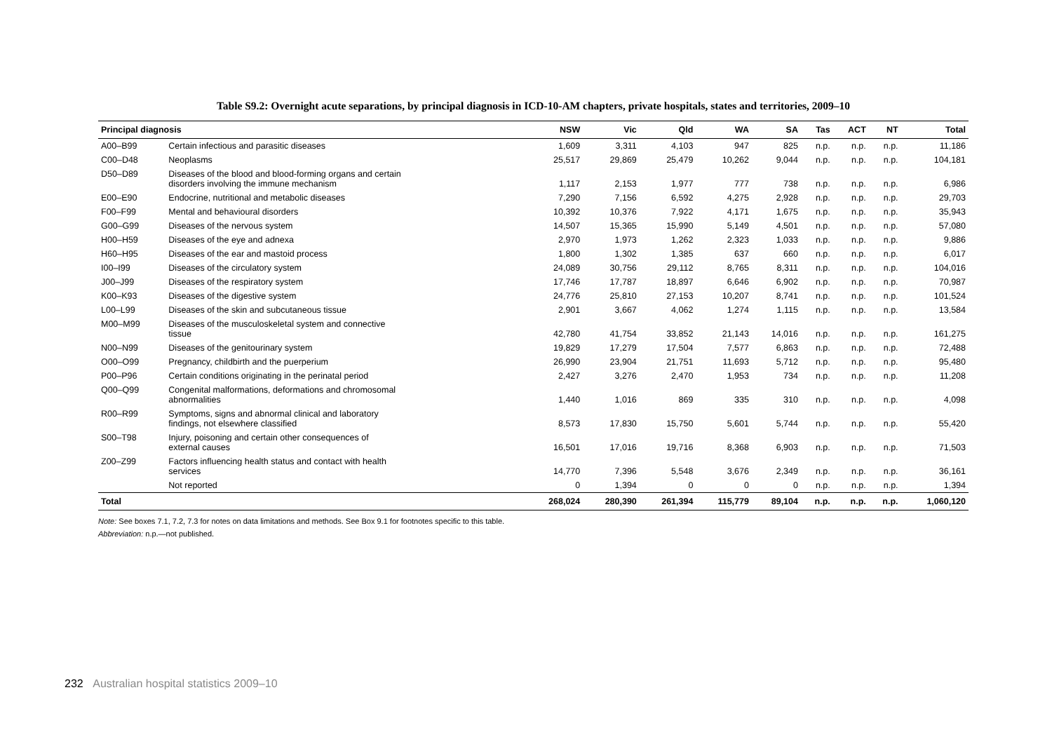Table S9.2: Overnight acute separations, by principal diagnosis in ICD-10-AM chapters, private hospitals, states and territories, 2009–10
| Principal diagnosis | | NSW | Vic | Qld | WA | SA | Tas | ACT | NT | Total |
| --- | --- | --- | --- | --- | --- | --- | --- | --- | --- | --- |
| A00–B99 | Certain infectious and parasitic diseases | 1,609 | 3,311 | 4,103 | 947 | 825 | n.p. | n.p. | n.p. | 11,186 |
| C00–D48 | Neoplasms | 25,517 | 29,869 | 25,479 | 10,262 | 9,044 | n.p. | n.p. | n.p. | 104,181 |
| D50–D89 | Diseases of the blood and blood-forming organs and certain disorders involving the immune mechanism | 1,117 | 2,153 | 1,977 | 777 | 738 | n.p. | n.p. | n.p. | 6,986 |
| E00–E90 | Endocrine, nutritional and metabolic diseases | 7,290 | 7,156 | 6,592 | 4,275 | 2,928 | n.p. | n.p. | n.p. | 29,703 |
| F00–F99 | Mental and behavioural disorders | 10,392 | 10,376 | 7,922 | 4,171 | 1,675 | n.p. | n.p. | n.p. | 35,943 |
| G00–G99 | Diseases of the nervous system | 14,507 | 15,365 | 15,990 | 5,149 | 4,501 | n.p. | n.p. | n.p. | 57,080 |
| H00–H59 | Diseases of the eye and adnexa | 2,970 | 1,973 | 1,262 | 2,323 | 1,033 | n.p. | n.p. | n.p. | 9,886 |
| H60–H95 | Diseases of the ear and mastoid process | 1,800 | 1,302 | 1,385 | 637 | 660 | n.p. | n.p. | n.p. | 6,017 |
| I00–I99 | Diseases of the circulatory system | 24,089 | 30,756 | 29,112 | 8,765 | 8,311 | n.p. | n.p. | n.p. | 104,016 |
| J00–J99 | Diseases of the respiratory system | 17,746 | 17,787 | 18,897 | 6,646 | 6,902 | n.p. | n.p. | n.p. | 70,987 |
| K00–K93 | Diseases of the digestive system | 24,776 | 25,810 | 27,153 | 10,207 | 8,741 | n.p. | n.p. | n.p. | 101,524 |
| L00–L99 | Diseases of the skin and subcutaneous tissue | 2,901 | 3,667 | 4,062 | 1,274 | 1,115 | n.p. | n.p. | n.p. | 13,584 |
| M00–M99 | Diseases of the musculoskeletal system and connective tissue | 42,780 | 41,754 | 33,852 | 21,143 | 14,016 | n.p. | n.p. | n.p. | 161,275 |
| N00–N99 | Diseases of the genitourinary system | 19,829 | 17,279 | 17,504 | 7,577 | 6,863 | n.p. | n.p. | n.p. | 72,488 |
| O00–O99 | Pregnancy, childbirth and the puerperium | 26,990 | 23,904 | 21,751 | 11,693 | 5,712 | n.p. | n.p. | n.p. | 95,480 |
| P00–P96 | Certain conditions originating in the perinatal period | 2,427 | 3,276 | 2,470 | 1,953 | 734 | n.p. | n.p. | n.p. | 11,208 |
| Q00–Q99 | Congenital malformations, deformations and chromosomal abnormalities | 1,440 | 1,016 | 869 | 335 | 310 | n.p. | n.p. | n.p. | 4,098 |
| R00–R99 | Symptoms, signs and abnormal clinical and laboratory findings, not elsewhere classified | 8,573 | 17,830 | 15,750 | 5,601 | 5,744 | n.p. | n.p. | n.p. | 55,420 |
| S00–T98 | Injury, poisoning and certain other consequences of external causes | 16,501 | 17,016 | 19,716 | 8,368 | 6,903 | n.p. | n.p. | n.p. | 71,503 |
| Z00–Z99 | Factors influencing health status and contact with health services | 14,770 | 7,396 | 5,548 | 3,676 | 2,349 | n.p. | n.p. | n.p. | 36,161 |
| | Not reported | 0 | 1,394 | 0 | 0 | 0 | n.p. | n.p. | n.p. | 1,394 |
| Total | | 268,024 | 280,390 | 261,394 | 115,779 | 89,104 | n.p. | n.p. | n.p. | 1,060,120 |
Note: See boxes 7.1, 7.2, 7.3 for notes on data limitations and methods. See Box 9.1 for footnotes specific to this table.
Abbreviation: n.p.—not published.
232 Australian hospital statistics 2009–10